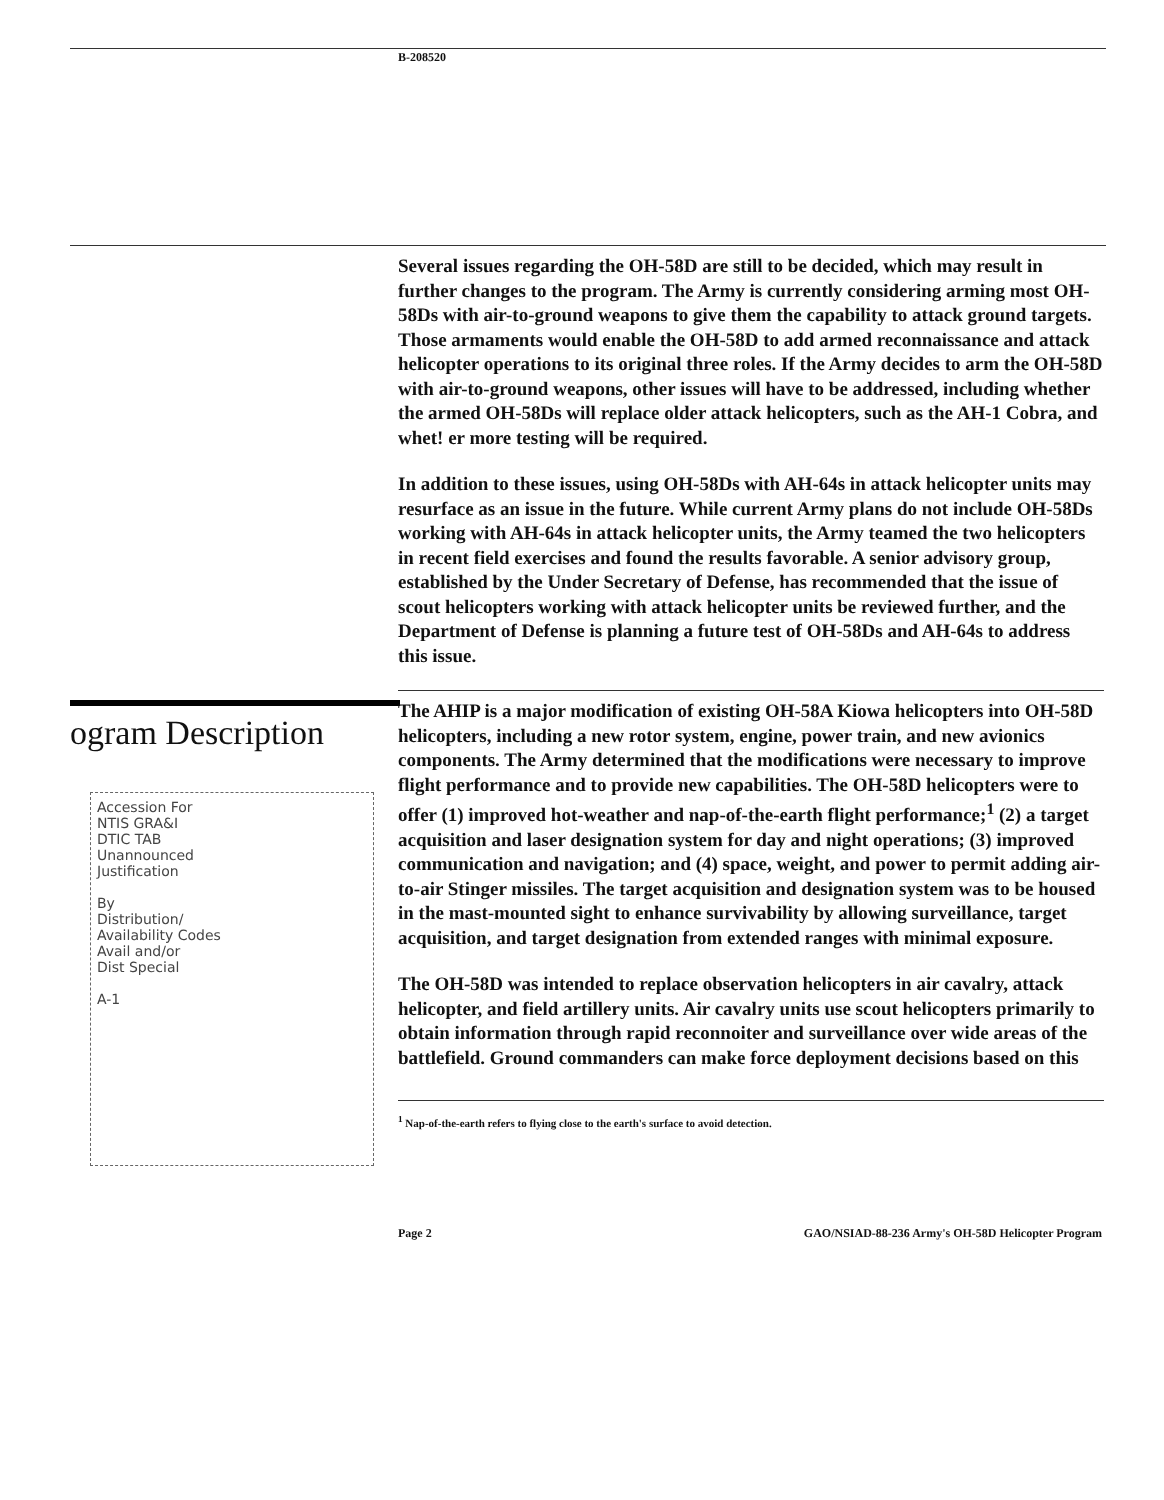B-208520
Several issues regarding the OH-58D are still to be decided, which may result in further changes to the program. The Army is currently considering arming most OH-58Ds with air-to-ground weapons to give them the capability to attack ground targets. Those armaments would enable the OH-58D to add armed reconnaissance and attack helicopter operations to its original three roles. If the Army decides to arm the OH-58D with air-to-ground weapons, other issues will have to be addressed, including whether the armed OH-58Ds will replace older attack helicopters, such as the AH-1 Cobra, and whet! er more testing will be required.
In addition to these issues, using OH-58Ds with AH-64s in attack helicopter units may resurface as an issue in the future. While current Army plans do not include OH-58Ds working with AH-64s in attack helicopter units, the Army teamed the two helicopters in recent field exercises and found the results favorable. A senior advisory group, established by the Under Secretary of Defense, has recommended that the issue of scout helicopters working with attack helicopter units be reviewed further, and the Department of Defense is planning a future test of OH-58Ds and AH-64s to address this issue.
ogram Description
Accession For
NTIS GRA&I
DTIC TAB
Unannounced
Justification
By
Distribution/
Availability Codes
Avail and/or
Dist Special
A-1
The AHIP is a major modification of existing OH-58A Kiowa helicopters into OH-58D helicopters, including a new rotor system, engine, power train, and new avionics components. The Army determined that the modifications were necessary to improve flight performance and to provide new capabilities. The OH-58D helicopters were to offer (1) improved hot-weather and nap-of-the-earth flight performance;<sup>1</sup> (2) a target acquisition and laser designation system for day and night operations; (3) improved communication and navigation; and (4) space, weight, and power to permit adding air-to-air Stinger missiles. The target acquisition and designation system was to be housed in the mast-mounted sight to enhance survivability by allowing surveillance, target acquisition, and target designation from extended ranges with minimal exposure.
The OH-58D was intended to replace observation helicopters in air cavalry, attack helicopter, and field artillery units. Air cavalry units use scout helicopters primarily to obtain information through rapid reconnoiter and surveillance over wide areas of the battlefield. Ground commanders can make force deployment decisions based on this
<sup>1</sup> Nap-of-the-earth refers to flying close to the earth's surface to avoid detection.
Page 2 GAO/NSIAD-88-236 Army's OH-58D Helicopter Program